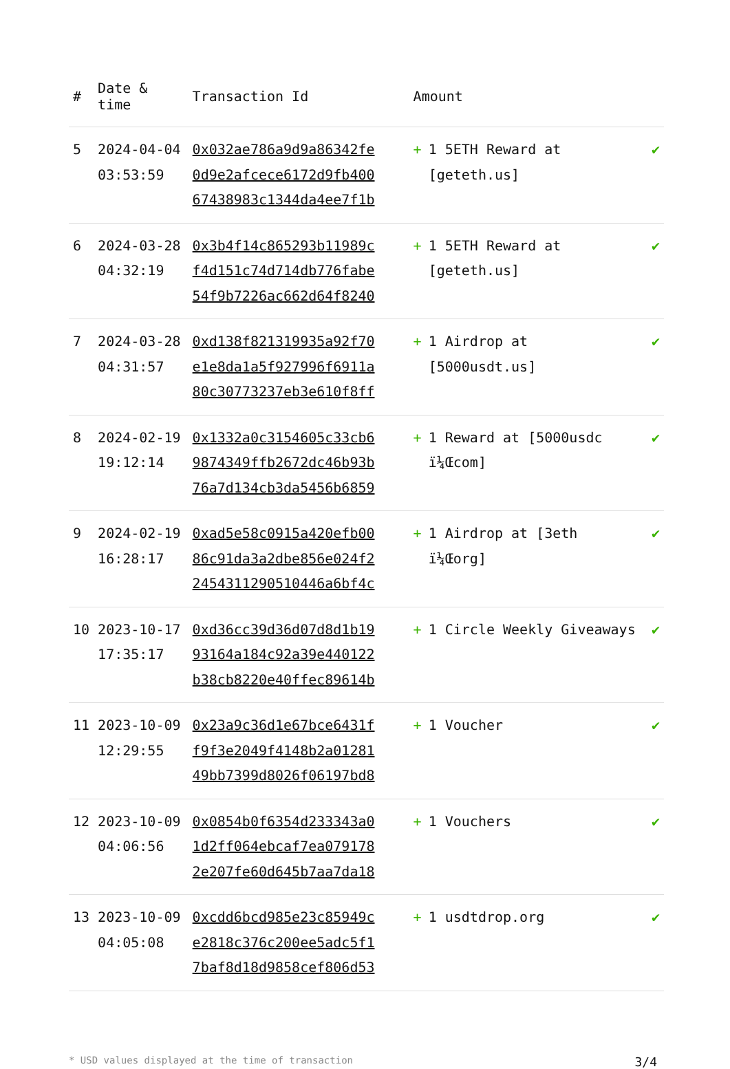| # | Date & time | Transaction Id | Amount | |
| --- | --- | --- | --- | --- |
| 5 | 2024-04-04 03:53:59 | 0x032ae786a9d9a86342fe 0d9e2afcece6172d9fb400 67438983c1344da4ee7f1b | + 1 5ETH Reward at [geteth.us] | ✔ |
| 6 | 2024-03-28 04:32:19 | 0x3b4f14c865293b11989c f4d151c74d714db776fabe 54f9b7226ac662d64f8240 | + 1 5ETH Reward at [geteth.us] | ✔ |
| 7 | 2024-03-28 04:31:57 | 0xd138f821319935a92f70 e1e8da1a5f927996f6911a 80c30773237eb3e610f8ff | + 1 Airdrop at [5000usdt.us] | ✔ |
| 8 | 2024-02-19 19:12:14 | 0x1332a0c3154605c33cb6 9874349ffb2672dc46b93b 76a7d134cb3da5456b6859 | + 1 Reward at [5000usdc ï¼Œcom] | ✔ |
| 9 | 2024-02-19 16:28:17 | 0xad5e58c0915a420efb00 86c91da3a2dbe856e024f2 2454311290510446a6bf4c | + 1 Airdrop at [3eth ï¼Œorg] | ✔ |
| 10 | 2023-10-17 17:35:17 | 0xd36cc39d36d07d8d1b19 93164a184c92a39e440122 b38cb8220e40ffec89614b | + 1 Circle Weekly Giveaways | ✔ |
| 11 | 2023-10-09 12:29:55 | 0x23a9c36d1e67bce6431f f9f3e2049f4148b2a01281 49bb7399d8026f06197bd8 | + 1 Voucher | ✔ |
| 12 | 2023-10-09 04:06:56 | 0x0854b0f6354d233343a0 1d2ff064ebcaf7ea079178 2e207fe60d645b7aa7da18 | + 1 Vouchers | ✔ |
| 13 | 2023-10-09 04:05:08 | 0xcdd6bcd985e23c85949c e2818c376c200ee5adc5f1 7baf8d18d9858cef806d53 | + 1 usdtdrop.org | ✔ |
* USD values displayed at the time of transaction 3/4